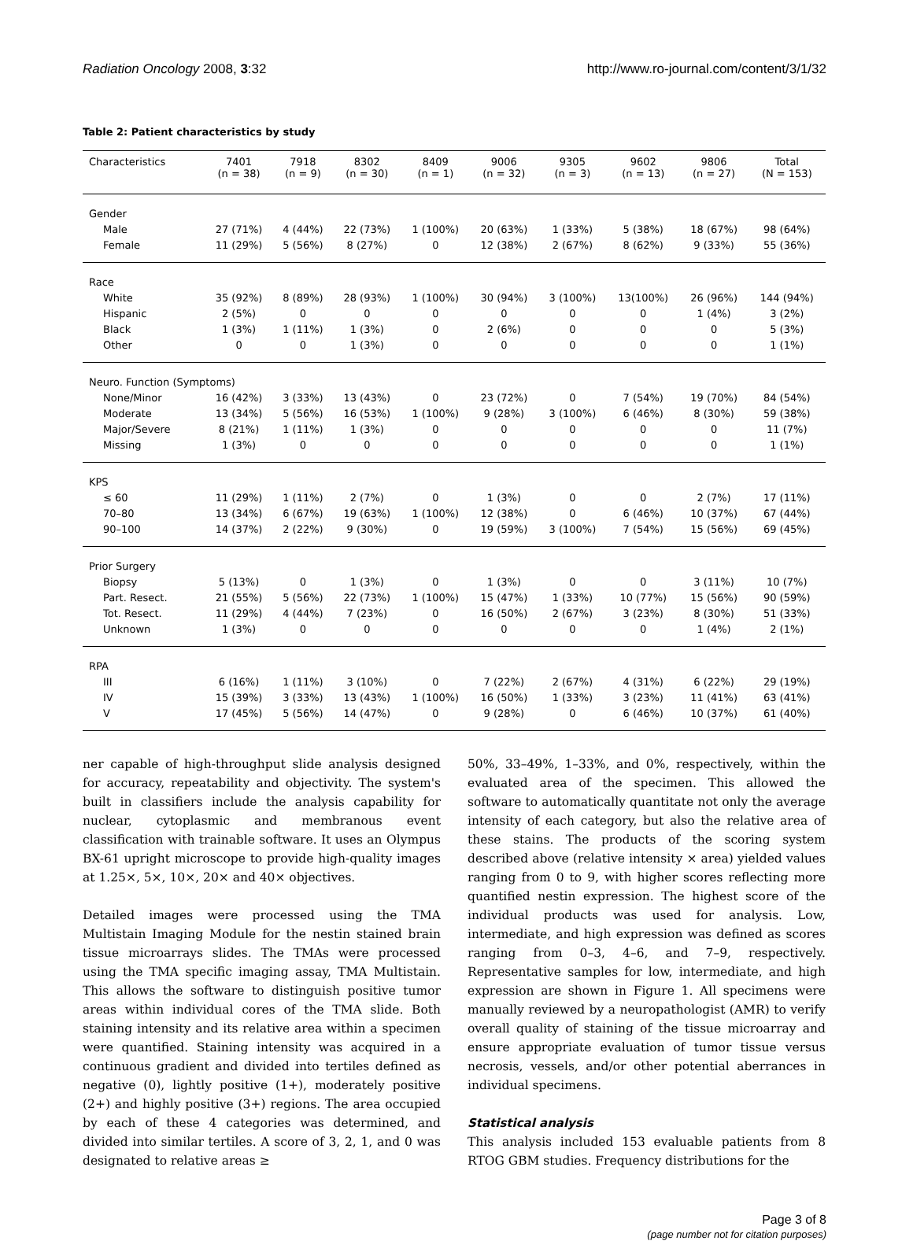Radiation Oncology 2008, 3:32 http://www.ro-journal.com/content/3/1/32
Table 2: Patient characteristics by study
| Characteristics | 7401 (n = 38) | 7918 (n = 9) | 8302 (n = 30) | 8409 (n = 1) | 9006 (n = 32) | 9305 (n = 3) | 9602 (n = 13) | 9806 (n = 27) | Total (N = 153) |
| --- | --- | --- | --- | --- | --- | --- | --- | --- | --- |
| Gender | | | | | | | | | |
| Male | 27 (71%) | 4 (44%) | 22 (73%) | 1 (100%) | 20 (63%) | 1 (33%) | 5 (38%) | 18 (67%) | 98 (64%) |
| Female | 11 (29%) | 5 (56%) | 8 (27%) | 0 | 12 (38%) | 2 (67%) | 8 (62%) | 9 (33%) | 55 (36%) |
| Race | | | | | | | | | |
| White | 35 (92%) | 8 (89%) | 28 (93%) | 1 (100%) | 30 (94%) | 3 (100%) | 13(100%) | 26 (96%) | 144 (94%) |
| Hispanic | 2 (5%) | 0 | 0 | 0 | 0 | 0 | 0 | 1 (4%) | 3 (2%) |
| Black | 1 (3%) | 1 (11%) | 1 (3%) | 0 | 2 (6%) | 0 | 0 | 0 | 5 (3%) |
| Other | 0 | 0 | 1 (3%) | 0 | 0 | 0 | 0 | 0 | 1 (1%) |
| Neuro. Function (Symptoms) | | | | | | | | | |
| None/Minor | 16 (42%) | 3 (33%) | 13 (43%) | 0 | 23 (72%) | 0 | 7 (54%) | 19 (70%) | 84 (54%) |
| Moderate | 13 (34%) | 5 (56%) | 16 (53%) | 1 (100%) | 9 (28%) | 3 (100%) | 6 (46%) | 8 (30%) | 59 (38%) |
| Major/Severe | 8 (21%) | 1 (11%) | 1 (3%) | 0 | 0 | 0 | 0 | 0 | 11 (7%) |
| Missing | 1 (3%) | 0 | 0 | 0 | 0 | 0 | 0 | 0 | 1 (1%) |
| KPS | | | | | | | | | |
| ≤ 60 | 11 (29%) | 1 (11%) | 2 (7%) | 0 | 1 (3%) | 0 | 0 | 2 (7%) | 17 (11%) |
| 70–80 | 13 (34%) | 6 (67%) | 19 (63%) | 1 (100%) | 12 (38%) | 0 | 6 (46%) | 10 (37%) | 67 (44%) |
| 90–100 | 14 (37%) | 2 (22%) | 9 (30%) | 0 | 19 (59%) | 3 (100%) | 7 (54%) | 15 (56%) | 69 (45%) |
| Prior Surgery | | | | | | | | | |
| Biopsy | 5 (13%) | 0 | 1 (3%) | 0 | 1 (3%) | 0 | 0 | 3 (11%) | 10 (7%) |
| Part. Resect. | 21 (55%) | 5 (56%) | 22 (73%) | 1 (100%) | 15 (47%) | 1 (33%) | 10 (77%) | 15 (56%) | 90 (59%) |
| Tot. Resect. | 11 (29%) | 4 (44%) | 7 (23%) | 0 | 16 (50%) | 2 (67%) | 3 (23%) | 8 (30%) | 51 (33%) |
| Unknown | 1 (3%) | 0 | 0 | 0 | 0 | 0 | 0 | 1 (4%) | 2 (1%) |
| RPA | | | | | | | | | |
| III | 6 (16%) | 1 (11%) | 3 (10%) | 0 | 7 (22%) | 2 (67%) | 4 (31%) | 6 (22%) | 29 (19%) |
| IV | 15 (39%) | 3 (33%) | 13 (43%) | 1 (100%) | 16 (50%) | 1 (33%) | 3 (23%) | 11 (41%) | 63 (41%) |
| V | 17 (45%) | 5 (56%) | 14 (47%) | 0 | 9 (28%) | 0 | 6 (46%) | 10 (37%) | 61 (40%) |
ner capable of high-throughput slide analysis designed for accuracy, repeatability and objectivity. The system's built in classifiers include the analysis capability for nuclear, cytoplasmic and membranous event classification with trainable software. It uses an Olympus BX-61 upright microscope to provide high-quality images at 1.25×, 5×, 10×, 20× and 40× objectives.
Detailed images were processed using the TMA Multistain Imaging Module for the nestin stained brain tissue microarrays slides. The TMAs were processed using the TMA specific imaging assay, TMA Multistain. This allows the software to distinguish positive tumor areas within individual cores of the TMA slide. Both staining intensity and its relative area within a specimen were quantified. Staining intensity was acquired in a continuous gradient and divided into tertiles defined as negative (0), lightly positive (1+), moderately positive (2+) and highly positive (3+) regions. The area occupied by each of these 4 categories was determined, and divided into similar tertiles. A score of 3, 2, 1, and 0 was designated to relative areas ≥
50%, 33–49%, 1–33%, and 0%, respectively, within the evaluated area of the specimen. This allowed the software to automatically quantitate not only the average intensity of each category, but also the relative area of these stains. The products of the scoring system described above (relative intensity × area) yielded values ranging from 0 to 9, with higher scores reflecting more quantified nestin expression. The highest score of the individual products was used for analysis. Low, intermediate, and high expression was defined as scores ranging from 0–3, 4–6, and 7–9, respectively. Representative samples for low, intermediate, and high expression are shown in Figure 1. All specimens were manually reviewed by a neuropathologist (AMR) to verify overall quality of staining of the tissue microarray and ensure appropriate evaluation of tumor tissue versus necrosis, vessels, and/or other potential aberrances in individual specimens.
Statistical analysis
This analysis included 153 evaluable patients from 8 RTOG GBM studies. Frequency distributions for the
Page 3 of 8
(page number not for citation purposes)